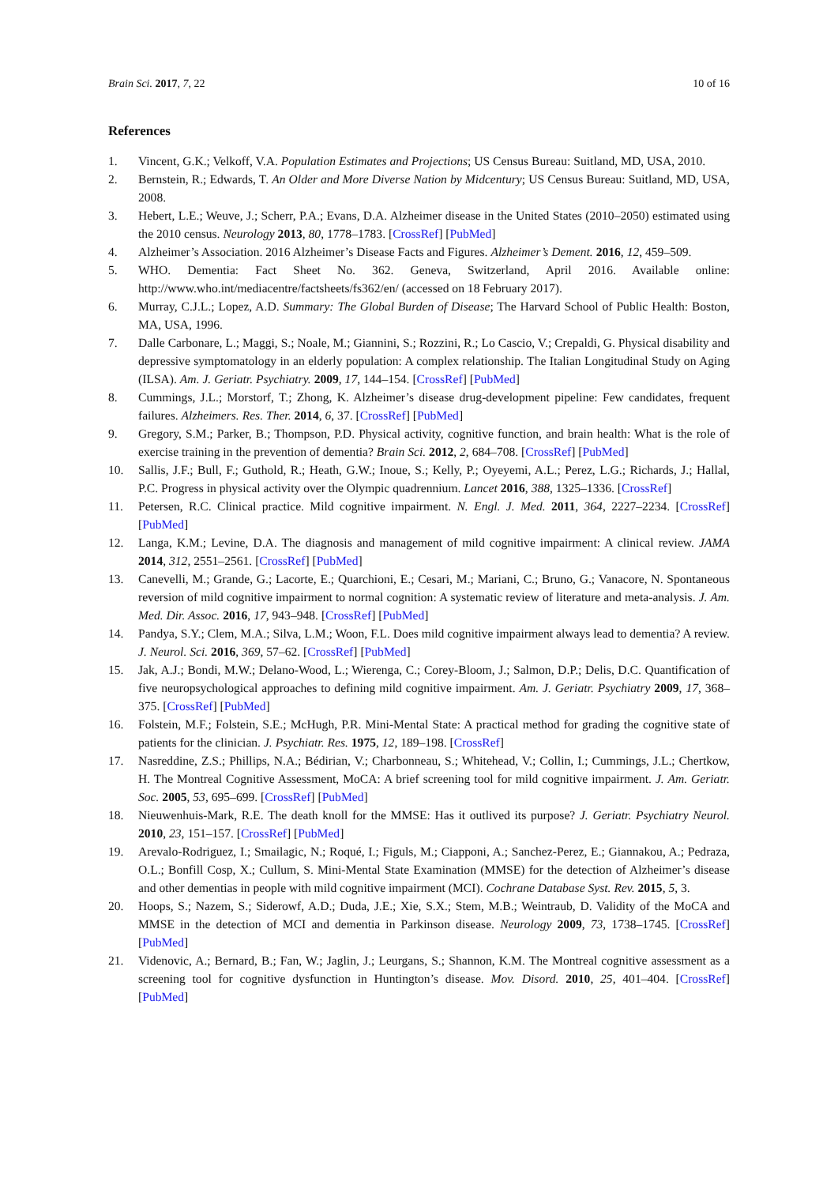Brain Sci. 2017, 7, 22 10 of 16
References
1. Vincent, G.K.; Velkoff, V.A. Population Estimates and Projections; US Census Bureau: Suitland, MD, USA, 2010.
2. Bernstein, R.; Edwards, T. An Older and More Diverse Nation by Midcentury; US Census Bureau: Suitland, MD, USA, 2008.
3. Hebert, L.E.; Weuve, J.; Scherr, P.A.; Evans, D.A. Alzheimer disease in the United States (2010–2050) estimated using the 2010 census. Neurology 2013, 80, 1778–1783. [CrossRef] [PubMed]
4. Alzheimer’s Association. 2016 Alzheimer’s Disease Facts and Figures. Alzheimer’s Dement. 2016, 12, 459–509.
5. WHO. Dementia: Fact Sheet No. 362. Geneva, Switzerland, April 2016. Available online: http://www.who.int/mediacentre/factsheets/fs362/en/ (accessed on 18 February 2017).
6. Murray, C.J.L.; Lopez, A.D. Summary: The Global Burden of Disease; The Harvard School of Public Health: Boston, MA, USA, 1996.
7. Dalle Carbonare, L.; Maggi, S.; Noale, M.; Giannini, S.; Rozzini, R.; Lo Cascio, V.; Crepaldi, G. Physical disability and depressive symptomatology in an elderly population: A complex relationship. The Italian Longitudinal Study on Aging (ILSA). Am. J. Geriatr. Psychiatry. 2009, 17, 144–154. [CrossRef] [PubMed]
8. Cummings, J.L.; Morstorf, T.; Zhong, K. Alzheimer’s disease drug-development pipeline: Few candidates, frequent failures. Alzheimers. Res. Ther. 2014, 6, 37. [CrossRef] [PubMed]
9. Gregory, S.M.; Parker, B.; Thompson, P.D. Physical activity, cognitive function, and brain health: What is the role of exercise training in the prevention of dementia? Brain Sci. 2012, 2, 684–708. [CrossRef] [PubMed]
10. Sallis, J.F.; Bull, F.; Guthold, R.; Heath, G.W.; Inoue, S.; Kelly, P.; Oyeyemi, A.L.; Perez, L.G.; Richards, J.; Hallal, P.C. Progress in physical activity over the Olympic quadrennium. Lancet 2016, 388, 1325–1336. [CrossRef]
11. Petersen, R.C. Clinical practice. Mild cognitive impairment. N. Engl. J. Med. 2011, 364, 2227–2234. [CrossRef] [PubMed]
12. Langa, K.M.; Levine, D.A. The diagnosis and management of mild cognitive impairment: A clinical review. JAMA 2014, 312, 2551–2561. [CrossRef] [PubMed]
13. Canevelli, M.; Grande, G.; Lacorte, E.; Quarchioni, E.; Cesari, M.; Mariani, C.; Bruno, G.; Vanacore, N. Spontaneous reversion of mild cognitive impairment to normal cognition: A systematic review of literature and meta-analysis. J. Am. Med. Dir. Assoc. 2016, 17, 943–948. [CrossRef] [PubMed]
14. Pandya, S.Y.; Clem, M.A.; Silva, L.M.; Woon, F.L. Does mild cognitive impairment always lead to dementia? A review. J. Neurol. Sci. 2016, 369, 57–62. [CrossRef] [PubMed]
15. Jak, A.J.; Bondi, M.W.; Delano-Wood, L.; Wierenga, C.; Corey-Bloom, J.; Salmon, D.P.; Delis, D.C. Quantification of five neuropsychological approaches to defining mild cognitive impairment. Am. J. Geriatr. Psychiatry 2009, 17, 368–375. [CrossRef] [PubMed]
16. Folstein, M.F.; Folstein, S.E.; McHugh, P.R. Mini-Mental State: A practical method for grading the cognitive state of patients for the clinician. J. Psychiatr. Res. 1975, 12, 189–198. [CrossRef]
17. Nasreddine, Z.S.; Phillips, N.A.; Bédirian, V.; Charbonneau, S.; Whitehead, V.; Collin, I.; Cummings, J.L.; Chertkow, H. The Montreal Cognitive Assessment, MoCA: A brief screening tool for mild cognitive impairment. J. Am. Geriatr. Soc. 2005, 53, 695–699. [CrossRef] [PubMed]
18. Nieuwenhuis-Mark, R.E. The death knoll for the MMSE: Has it outlived its purpose? J. Geriatr. Psychiatry Neurol. 2010, 23, 151–157. [CrossRef] [PubMed]
19. Arevalo-Rodriguez, I.; Smailagic, N.; Roqué, I.; Figuls, M.; Ciapponi, A.; Sanchez-Perez, E.; Giannakou, A.; Pedraza, O.L.; Bonfill Cosp, X.; Cullum, S. Mini-Mental State Examination (MMSE) for the detection of Alzheimer’s disease and other dementias in people with mild cognitive impairment (MCI). Cochrane Database Syst. Rev. 2015, 5, 3.
20. Hoops, S.; Nazem, S.; Siderowf, A.D.; Duda, J.E.; Xie, S.X.; Stem, M.B.; Weintraub, D. Validity of the MoCA and MMSE in the detection of MCI and dementia in Parkinson disease. Neurology 2009, 73, 1738–1745. [CrossRef] [PubMed]
21. Videnovic, A.; Bernard, B.; Fan, W.; Jaglin, J.; Leurgans, S.; Shannon, K.M. The Montreal cognitive assessment as a screening tool for cognitive dysfunction in Huntington’s disease. Mov. Disord. 2010, 25, 401–404. [CrossRef] [PubMed]